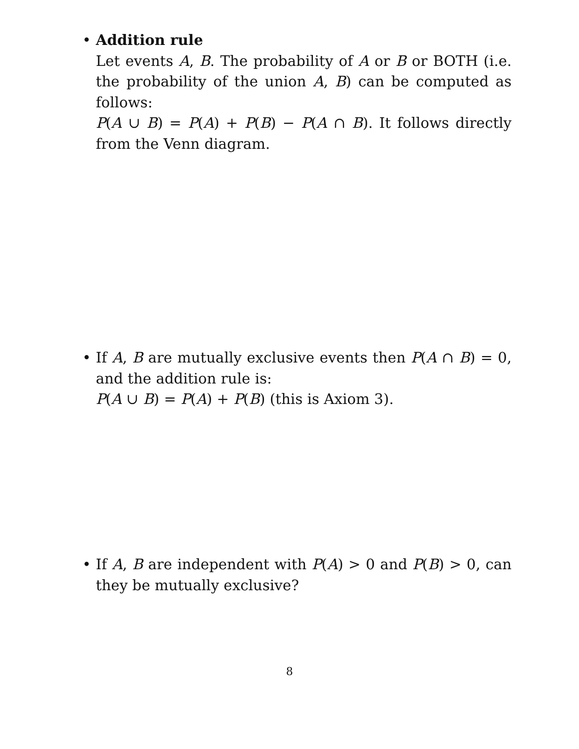•
Addition rule
Let events A, B. The probability of A or B or BOTH (i.e. the probability of the union A, B) can be computed as follows:
P(A ∪ B) = P(A) + P(B) − P(A ∩ B). It follows directly from the Venn diagram.
•
If A, B are mutually exclusive events then P(A ∩ B) = 0, and the addition rule is:
P(A ∪ B) = P(A) + P(B) (this is Axiom 3).
•
If A, B are independent with P(A) > 0 and P(B) > 0, can they be mutually exclusive?
8